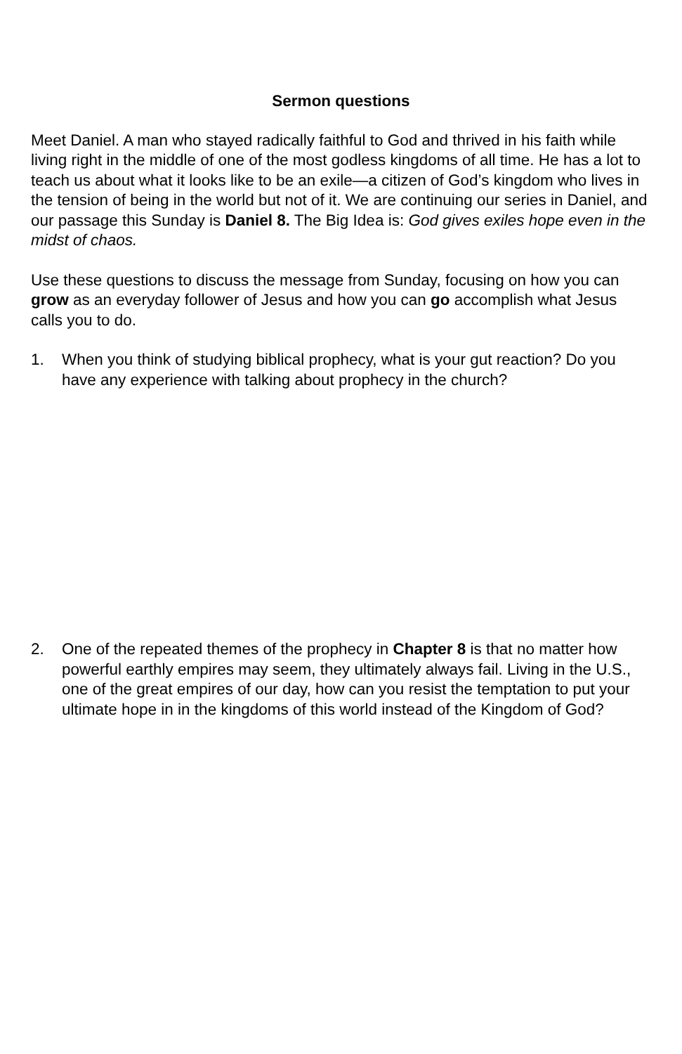Sermon questions
Meet Daniel. A man who stayed radically faithful to God and thrived in his faith while living right in the middle of one of the most godless kingdoms of all time. He has a lot to teach us about what it looks like to be an exile—a citizen of God’s kingdom who lives in the tension of being in the world but not of it. We are continuing our series in Daniel, and our passage this Sunday is Daniel 8. The Big Idea is: God gives exiles hope even in the midst of chaos.
Use these questions to discuss the message from Sunday, focusing on how you can grow as an everyday follower of Jesus and how you can go accomplish what Jesus calls you to do.
1. When you think of studying biblical prophecy, what is your gut reaction? Do you have any experience with talking about prophecy in the church?
2. One of the repeated themes of the prophecy in Chapter 8 is that no matter how powerful earthly empires may seem, they ultimately always fail. Living in the U.S., one of the great empires of our day, how can you resist the temptation to put your ultimate hope in in the kingdoms of this world instead of the Kingdom of God?